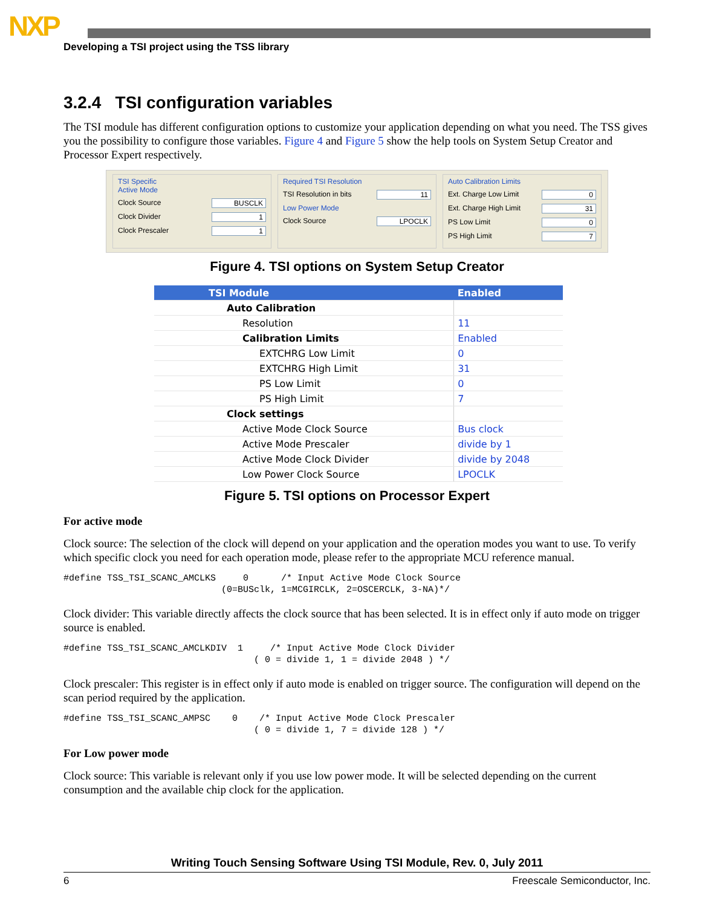NXP
Developing a TSI project using the TSS library
3.2.4 TSI configuration variables
The TSI module has different configuration options to customize your application depending on what you need. The TSS gives you the possibility to configure those variables. Figure 4 and Figure 5 show the help tools on System Setup Creator and Processor Expert respectively.
TSI Specific
Active Mode
Clock Source BUSCLK
Clock Divider 1
Clock Prescaler 1
Required TSI Resolution
TSI Resolution in bits 11
Low Power Mode
Clock Source LPOCLK
Auto Calibration Limits
Ext. Charge Low Limit 0
Ext. Charge High Limit 31
PS Low Limit 0
PS High Limit 7
Figure 4. TSI options on System Setup Creator
| TSI Module | Enabled |
| Auto Calibration | |
| Resolution | 11 |
| Calibration Limits | Enabled |
| EXTCHRG Low Limit | 0 |
| EXTCHRG High Limit | 31 |
| PS Low Limit | 0 |
| PS High Limit | 7 |
| Clock settings | |
| Active Mode Clock Source | Bus clock |
| Active Mode Prescaler | divide by 1 |
| Active Mode Clock Divider | divide by 2048 |
| Low Power Clock Source | LPOCLK |
Figure 5. TSI options on Processor Expert
For active mode
Clock source: The selection of the clock will depend on your application and the operation modes you want to use. To verify which specific clock you need for each operation mode, please refer to the appropriate MCU reference manual.
#define TSS_TSI_SCANC_AMCLKS     0      /* Input Active Mode Clock Source
                             (0=BUSclk, 1=MCGIRCLK, 2=OSCERCLK, 3-NA)*/
Clock divider: This variable directly affects the clock source that has been selected. It is in effect only if auto mode on trigger source is enabled.
#define TSS_TSI_SCANC_AMCLKDIV  1     /* Input Active Mode Clock Divider
                                   ( 0 = divide 1, 1 = divide 2048 ) */
Clock prescaler: This register is in effect only if auto mode is enabled on trigger source. The configuration will depend on the scan period required by the application.
#define TSS_TSI_SCANC_AMPSC    0    /* Input Active Mode Clock Prescaler
                                   ( 0 = divide 1, 7 = divide 128 ) */
For Low power mode
Clock source: This variable is relevant only if you use low power mode. It will be selected depending on the current consumption and the available chip clock for the application.
Writing Touch Sensing Software Using TSI Module, Rev. 0, July 2011
6 Freescale Semiconductor, Inc.